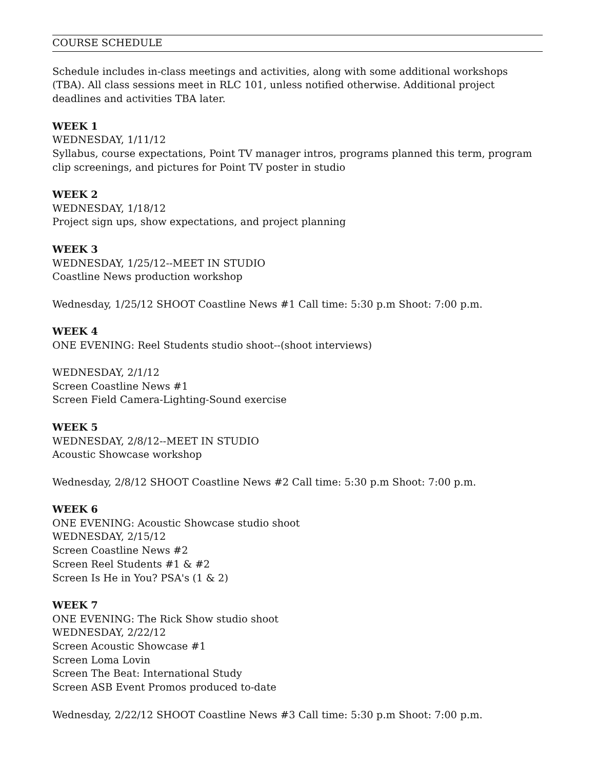COURSE SCHEDULE
Schedule includes in-class meetings and activities, along with some additional workshops (TBA). All class sessions meet in RLC 101, unless notified otherwise. Additional project deadlines and activities TBA later.
WEEK 1
WEDNESDAY, 1/11/12
Syllabus, course expectations, Point TV manager intros, programs planned this term, program clip screenings, and pictures for Point TV poster in studio
WEEK 2
WEDNESDAY, 1/18/12
Project sign ups, show expectations, and project planning
WEEK 3
WEDNESDAY, 1/25/12--MEET IN STUDIO
Coastline News production workshop
Wednesday, 1/25/12 SHOOT Coastline News #1 Call time: 5:30 p.m Shoot: 7:00 p.m.
WEEK 4
ONE EVENING: Reel Students studio shoot--(shoot interviews)
WEDNESDAY, 2/1/12
Screen Coastline News #1
Screen Field Camera-Lighting-Sound exercise
WEEK 5
WEDNESDAY, 2/8/12--MEET IN STUDIO
Acoustic Showcase workshop
Wednesday, 2/8/12 SHOOT Coastline News #2 Call time: 5:30 p.m Shoot: 7:00 p.m.
WEEK 6
ONE EVENING: Acoustic Showcase studio shoot
WEDNESDAY, 2/15/12
Screen Coastline News #2
Screen Reel Students #1 & #2
Screen Is He in You? PSA's (1 & 2)
WEEK 7
ONE EVENING: The Rick Show studio shoot
WEDNESDAY, 2/22/12
Screen Acoustic Showcase #1
Screen Loma Lovin
Screen The Beat: International Study
Screen ASB Event Promos produced to-date
Wednesday, 2/22/12 SHOOT Coastline News #3 Call time: 5:30 p.m Shoot: 7:00 p.m.